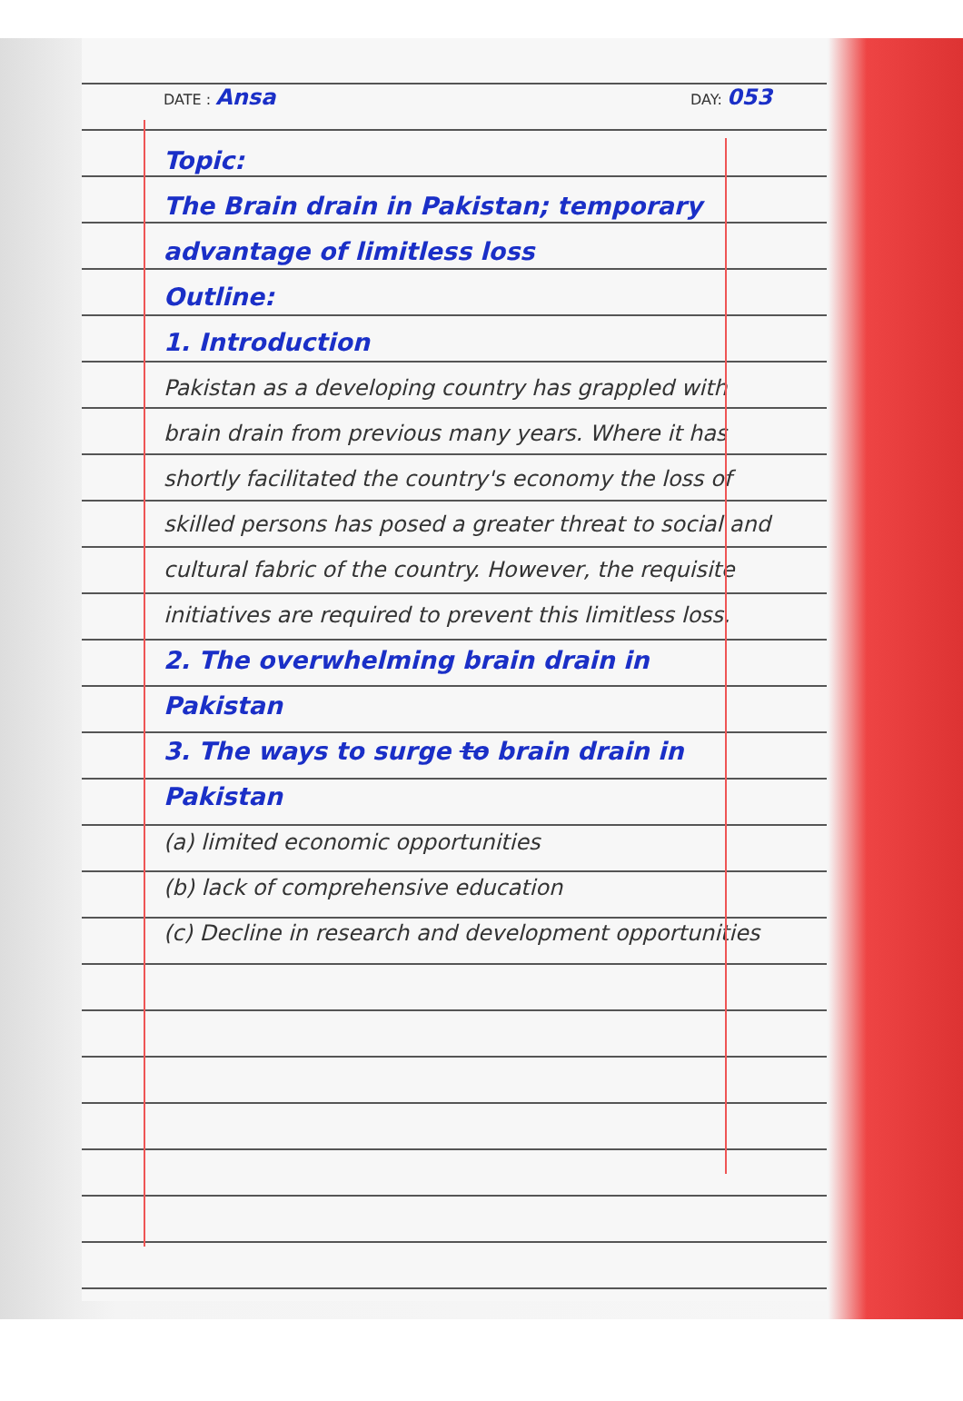DATE : Ansa DAY: 053
Topic:
The Brain drain in Pakistan; temporary advantage of limitless loss
Outline:
1. Introduction
Pakistan as a developing country has grappled with brain drain from previous many years. Where it has shortly facilitated the country's economy the loss of skilled persons has posed a greater threat to social and cultural fabric of the country. However, the requisite initiatives are required to prevent this limitless loss.
2. The overwhelming brain drain in Pakistan
3. The ways to surge to brain drain in Pakistan
(a) limited economic opportunities
(b) lack of comprehensive education
(c) Decline in research and development opportunities